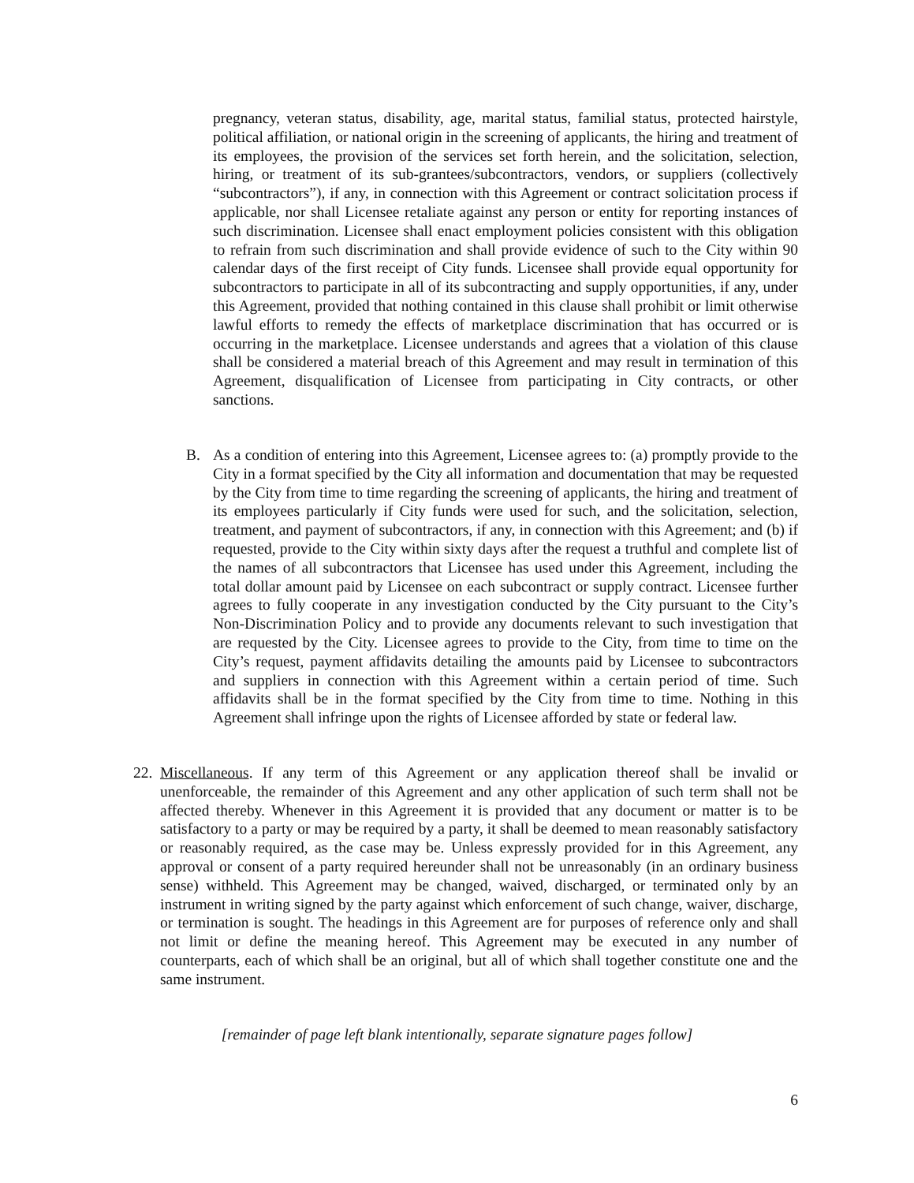pregnancy, veteran status, disability, age, marital status, familial status, protected hairstyle, political affiliation, or national origin in the screening of applicants, the hiring and treatment of its employees, the provision of the services set forth herein, and the solicitation, selection, hiring, or treatment of its sub-grantees/subcontractors, vendors, or suppliers (collectively “subcontractors”), if any, in connection with this Agreement or contract solicitation process if applicable, nor shall Licensee retaliate against any person or entity for reporting instances of such discrimination. Licensee shall enact employment policies consistent with this obligation to refrain from such discrimination and shall provide evidence of such to the City within 90 calendar days of the first receipt of City funds. Licensee shall provide equal opportunity for subcontractors to participate in all of its subcontracting and supply opportunities, if any, under this Agreement, provided that nothing contained in this clause shall prohibit or limit otherwise lawful efforts to remedy the effects of marketplace discrimination that has occurred or is occurring in the marketplace. Licensee understands and agrees that a violation of this clause shall be considered a material breach of this Agreement and may result in termination of this Agreement, disqualification of Licensee from participating in City contracts, or other sanctions.
B. As a condition of entering into this Agreement, Licensee agrees to: (a) promptly provide to the City in a format specified by the City all information and documentation that may be requested by the City from time to time regarding the screening of applicants, the hiring and treatment of its employees particularly if City funds were used for such, and the solicitation, selection, treatment, and payment of subcontractors, if any, in connection with this Agreement; and (b) if requested, provide to the City within sixty days after the request a truthful and complete list of the names of all subcontractors that Licensee has used under this Agreement, including the total dollar amount paid by Licensee on each subcontract or supply contract. Licensee further agrees to fully cooperate in any investigation conducted by the City pursuant to the City’s Non-Discrimination Policy and to provide any documents relevant to such investigation that are requested by the City. Licensee agrees to provide to the City, from time to time on the City’s request, payment affidavits detailing the amounts paid by Licensee to subcontractors and suppliers in connection with this Agreement within a certain period of time. Such affidavits shall be in the format specified by the City from time to time. Nothing in this Agreement shall infringe upon the rights of Licensee afforded by state or federal law.
22. Miscellaneous. If any term of this Agreement or any application thereof shall be invalid or unenforceable, the remainder of this Agreement and any other application of such term shall not be affected thereby. Whenever in this Agreement it is provided that any document or matter is to be satisfactory to a party or may be required by a party, it shall be deemed to mean reasonably satisfactory or reasonably required, as the case may be. Unless expressly provided for in this Agreement, any approval or consent of a party required hereunder shall not be unreasonably (in an ordinary business sense) withheld. This Agreement may be changed, waived, discharged, or terminated only by an instrument in writing signed by the party against which enforcement of such change, waiver, discharge, or termination is sought. The headings in this Agreement are for purposes of reference only and shall not limit or define the meaning hereof. This Agreement may be executed in any number of counterparts, each of which shall be an original, but all of which shall together constitute one and the same instrument.
[remainder of page left blank intentionally, separate signature pages follow]
6